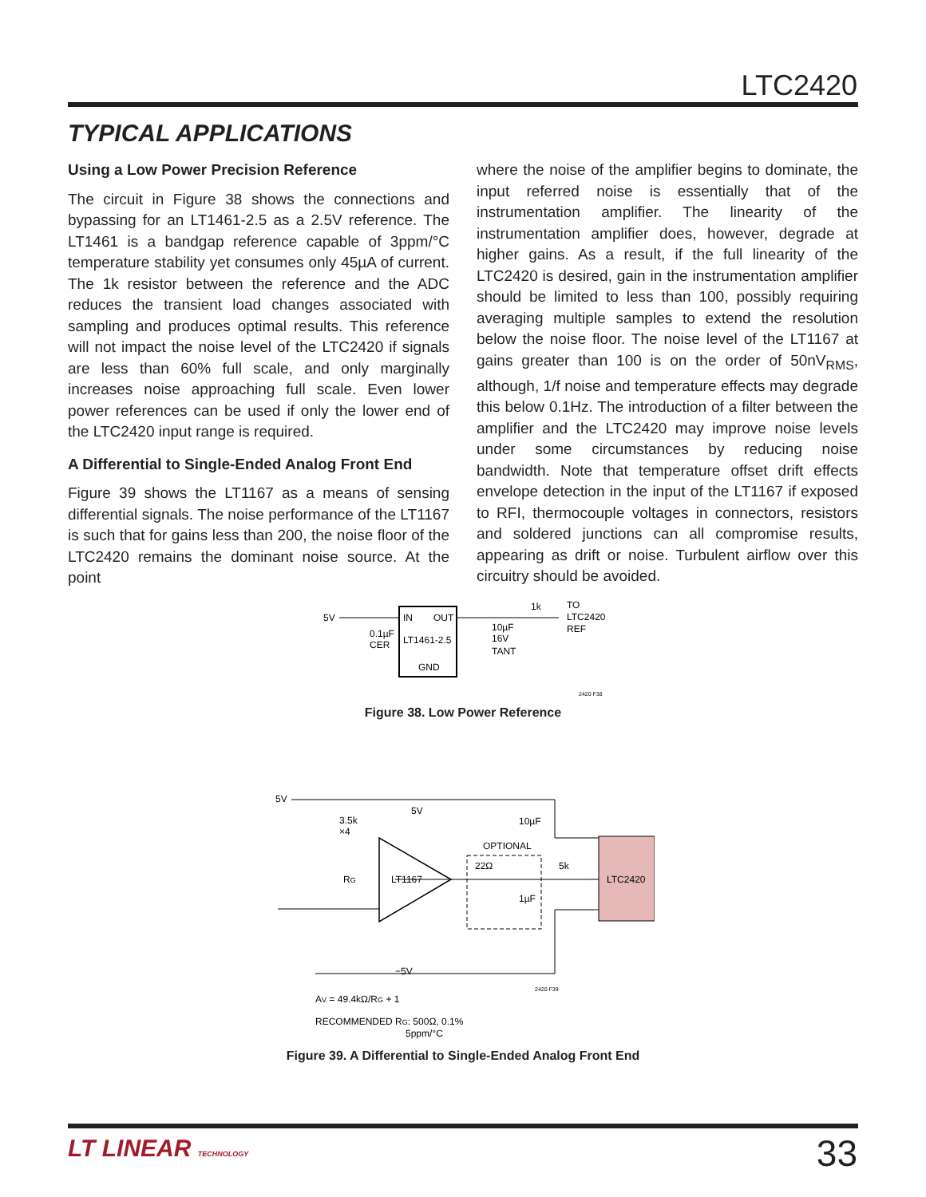LTC2420
TYPICAL APPLICATIONS
Using a Low Power Precision Reference
The circuit in Figure 38 shows the connections and bypassing for an LT1461-2.5 as a 2.5V reference. The LT1461 is a bandgap reference capable of 3ppm/°C temperature stability yet consumes only 45µA of current. The 1k resistor between the reference and the ADC reduces the transient load changes associated with sampling and produces optimal results. This reference will not impact the noise level of the LTC2420 if signals are less than 60% full scale, and only marginally increases noise approaching full scale. Even lower power references can be used if only the lower end of the LTC2420 input range is required.
A Differential to Single-Ended Analog Front End
Figure 39 shows the LT1167 as a means of sensing differential signals. The noise performance of the LT1167 is such that for gains less than 200, the noise floor of the LTC2420 remains the dominant noise source. At the point
where the noise of the amplifier begins to dominate, the input referred noise is essentially that of the instrumentation amplifier. The linearity of the instrumentation amplifier does, however, degrade at higher gains. As a result, if the full linearity of the LTC2420 is desired, gain in the instrumentation amplifier should be limited to less than 100, possibly requiring averaging multiple samples to extend the resolution below the noise floor. The noise level of the LT1167 at gains greater than 100 is on the order of 50nV<sub>RMS</sub>, although, 1/f noise and temperature effects may degrade this below 0.1Hz. The introduction of a filter between the amplifier and the LTC2420 may improve noise levels under some circumstances by reducing noise bandwidth. Note that temperature offset drift effects envelope detection in the input of the LT1167 if exposed to RFI, thermocouple voltages in connectors, resistors and soldered junctions can all compromise results, appearing as drift or noise. Turbulent airflow over this circuitry should be avoided.
5V
IN
OUT
LT1461-2.5
GND
0.1µF
CER
10µF
16V
TANT
1k
TO
LTC2420
REF
2420 F38
Figure 38. Low Power Reference
5V
3.5k
×4
5V
10µF
OPTIONAL
22Ω
5k
1µF
LT1167
RG
LTC2420
−5V
2420 F39
AV = 49.4kΩ/RG + 1
RECOMMENDED RG: 500Ω, 0.1%
5ppm/°C
Figure 39. A Differential to Single-Ended Analog Front End
LT LINEAR TECHNOLOGY 33